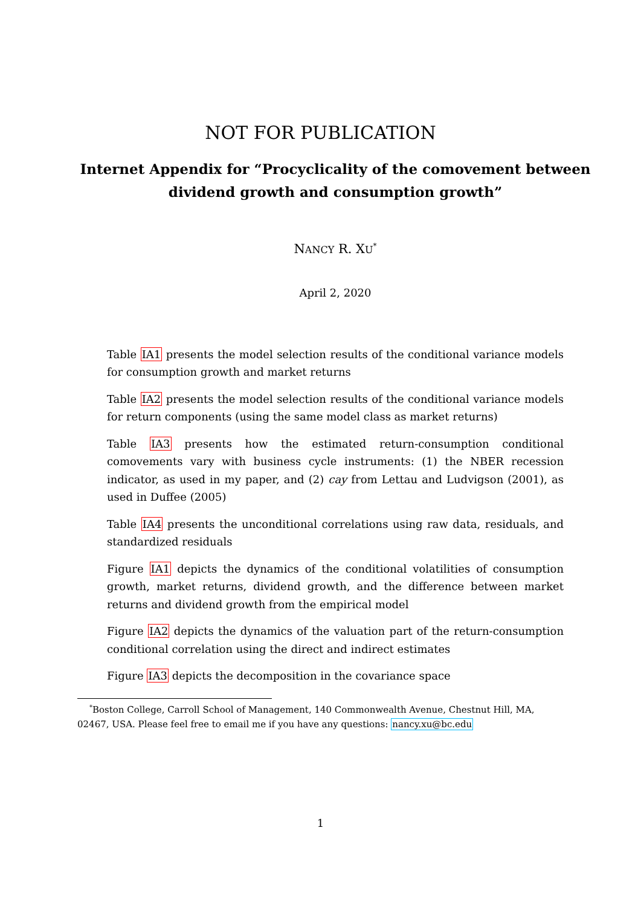NOT FOR PUBLICATION
Internet Appendix for “Procyclicality of the comovement between dividend growth and consumption growth”
NANCY R. XU<sup>*</sup>
April 2, 2020
Table IA1 presents the model selection results of the conditional variance models for consumption growth and market returns
Table IA2 presents the model selection results of the conditional variance models for return components (using the same model class as market returns)
Table IA3 presents how the estimated return-consumption conditional comovements vary with business cycle instruments: (1) the NBER recession indicator, as used in my paper, and (2) cay from Lettau and Ludvigson (2001), as used in Duffee (2005)
Table IA4 presents the unconditional correlations using raw data, residuals, and standardized residuals
Figure IA1 depicts the dynamics of the conditional volatilities of consumption growth, market returns, dividend growth, and the difference between market returns and dividend growth from the empirical model
Figure IA2 depicts the dynamics of the valuation part of the return-consumption conditional correlation using the direct and indirect estimates
Figure IA3 depicts the decomposition in the covariance space
<sup>*</sup> Boston College, Carroll School of Management, 140 Commonwealth Avenue, Chestnut Hill, MA, 02467, USA. Please feel free to email me if you have any questions: nancy.xu@bc.edu
1